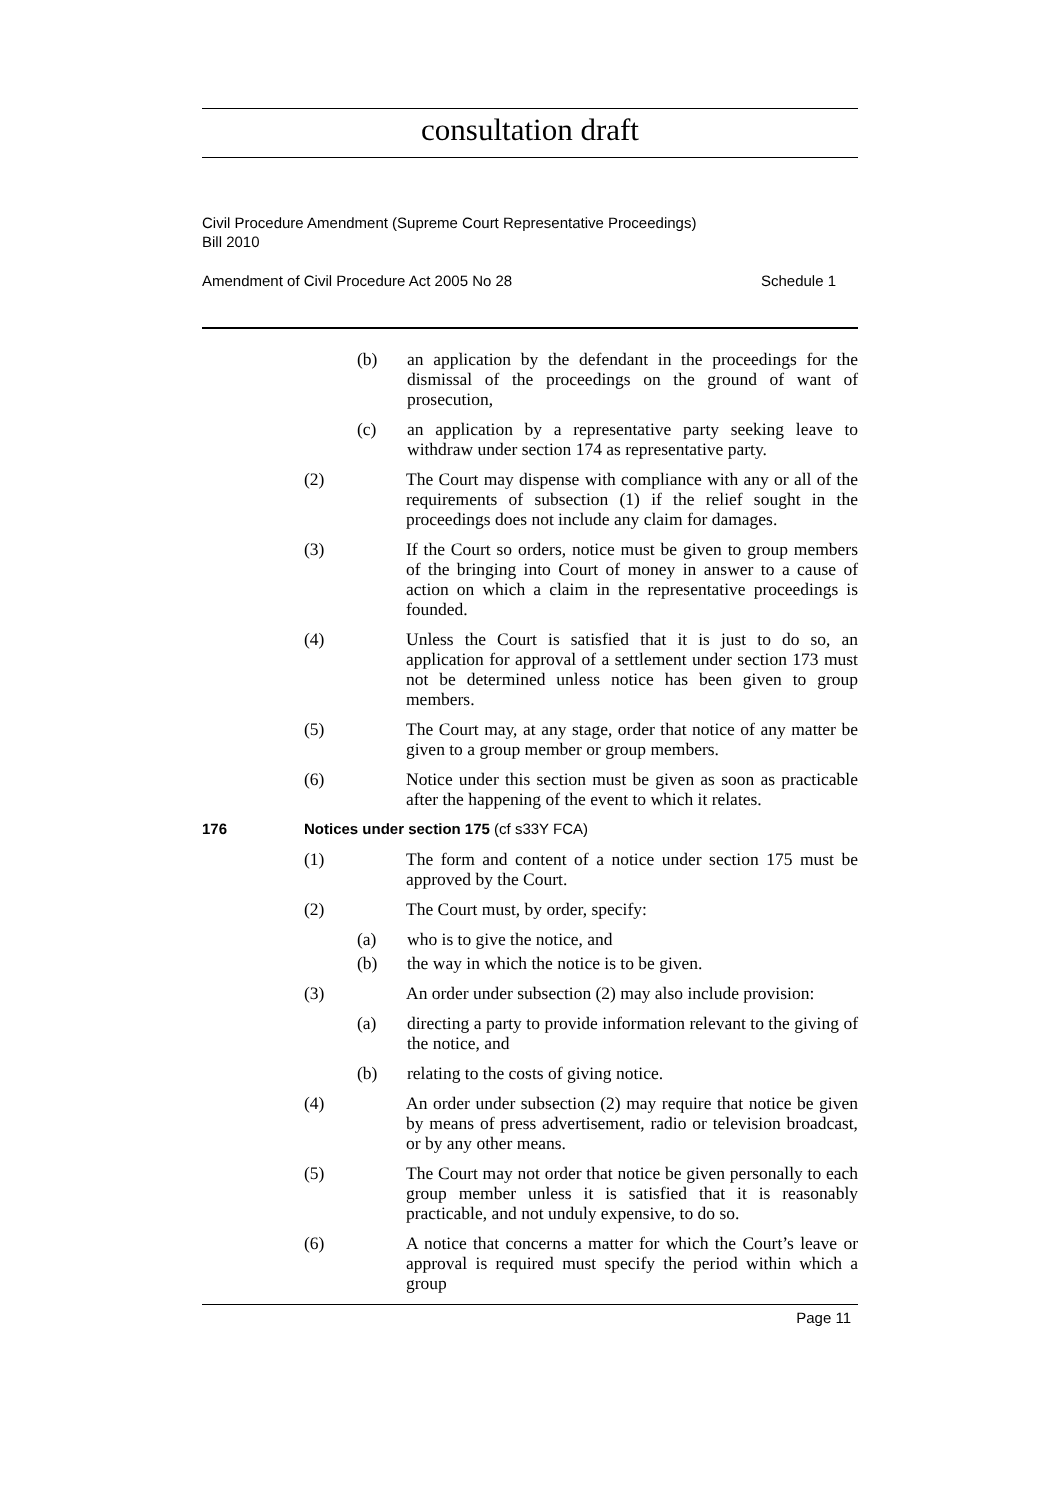consultation draft
Civil Procedure Amendment (Supreme Court Representative Proceedings)
Bill 2010
Amendment of Civil Procedure Act 2005 No 28 Schedule 1
(b) an application by the defendant in the proceedings for the dismissal of the proceedings on the ground of want of prosecution,
(c) an application by a representative party seeking leave to withdraw under section 174 as representative party.
(2) The Court may dispense with compliance with any or all of the requirements of subsection (1) if the relief sought in the proceedings does not include any claim for damages.
(3) If the Court so orders, notice must be given to group members of the bringing into Court of money in answer to a cause of action on which a claim in the representative proceedings is founded.
(4) Unless the Court is satisfied that it is just to do so, an application for approval of a settlement under section 173 must not be determined unless notice has been given to group members.
(5) The Court may, at any stage, order that notice of any matter be given to a group member or group members.
(6) Notice under this section must be given as soon as practicable after the happening of the event to which it relates.
176 Notices under section 175 (cf s33Y FCA)
(1) The form and content of a notice under section 175 must be approved by the Court.
(2) The Court must, by order, specify:
(a) who is to give the notice, and
(b) the way in which the notice is to be given.
(3) An order under subsection (2) may also include provision:
(a) directing a party to provide information relevant to the giving of the notice, and
(b) relating to the costs of giving notice.
(4) An order under subsection (2) may require that notice be given by means of press advertisement, radio or television broadcast, or by any other means.
(5) The Court may not order that notice be given personally to each group member unless it is satisfied that it is reasonably practicable, and not unduly expensive, to do so.
(6) A notice that concerns a matter for which the Court’s leave or approval is required must specify the period within which a group
Page 11